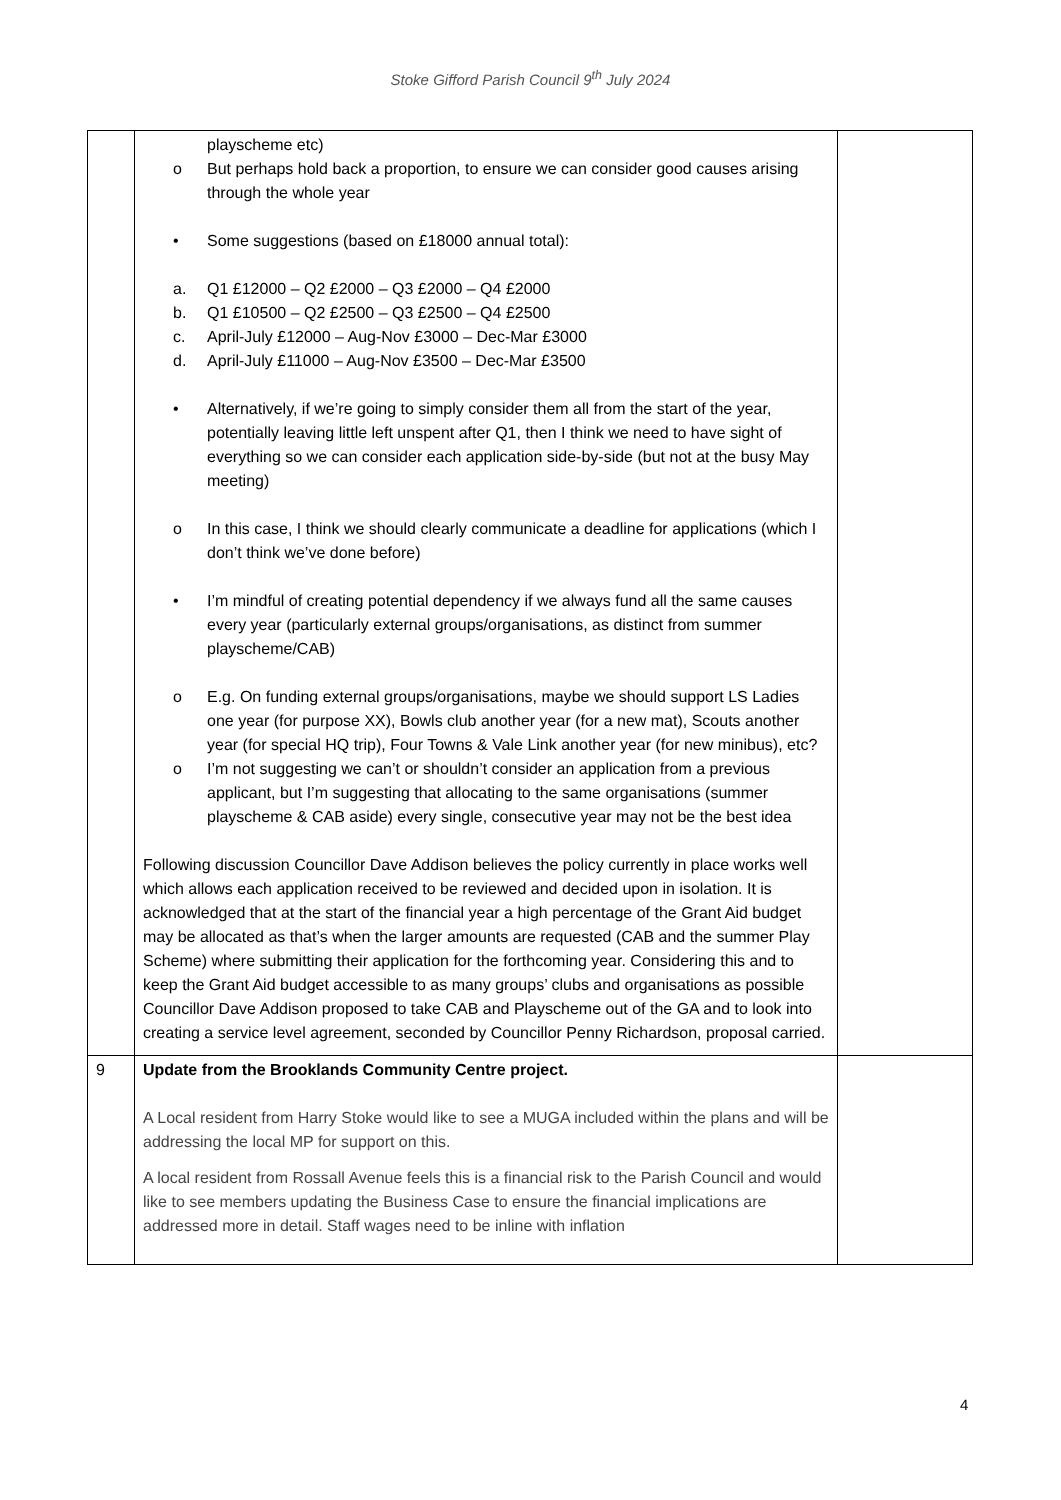Stoke Gifford Parish Council 9<sup>th</sup> July 2024
| | playscheme etc) o But perhaps hold back a proportion, to ensure we can consider good causes arising through the whole year • Some suggestions (based on £18000 annual total): a. Q1 £12000 – Q2 £2000 – Q3 £2000 – Q4 £2000 b. Q1 £10500 – Q2 £2500 – Q3 £2500 – Q4 £2500 c. April-July £12000 – Aug-Nov £3000 – Dec-Mar £3000 d. April-July £11000 – Aug-Nov £3500 – Dec-Mar £3500 • Alternatively, if we’re going to simply consider them all from the start of the year, potentially leaving little left unspent after Q1, then I think we need to have sight of everything so we can consider each application side-by-side (but not at the busy May meeting) o In this case, I think we should clearly communicate a deadline for applications (which I don’t think we’ve done before) • I’m mindful of creating potential dependency if we always fund all the same causes every year (particularly external groups/organisations, as distinct from summer playscheme/CAB) o E.g. On funding external groups/organisations, maybe we should support LS Ladies one year (for purpose XX), Bowls club another year (for a new mat), Scouts another year (for special HQ trip), Four Towns & Vale Link another year (for new minibus), etc? o I’m not suggesting we can’t or shouldn’t consider an application from a previous applicant, but I’m suggesting that allocating to the same organisations (summer playscheme & CAB aside) every single, consecutive year may not be the best idea Following discussion Councillor Dave Addison believes the policy currently in place works well which allows each application received to be reviewed and decided upon in isolation. It is acknowledged that at the start of the financial year a high percentage of the Grant Aid budget may be allocated as that’s when the larger amounts are requested (CAB and the summer Play Scheme) where submitting their application for the forthcoming year. Considering this and to keep the Grant Aid budget accessible to as many groups’ clubs and organisations as possible Councillor Dave Addison proposed to take CAB and Playscheme out of the GA and to look into creating a service level agreement, seconded by Councillor Penny Richardson, proposal carried. | |
| 9 | Update from the Brooklands Community Centre project. A Local resident from Harry Stoke would like to see a MUGA included within the plans and will be addressing the local MP for support on this. A local resident from Rossall Avenue feels this is a financial risk to the Parish Council and would like to see members updating the Business Case to ensure the financial implications are addressed more in detail. Staff wages need to be inline with inflation | |
4